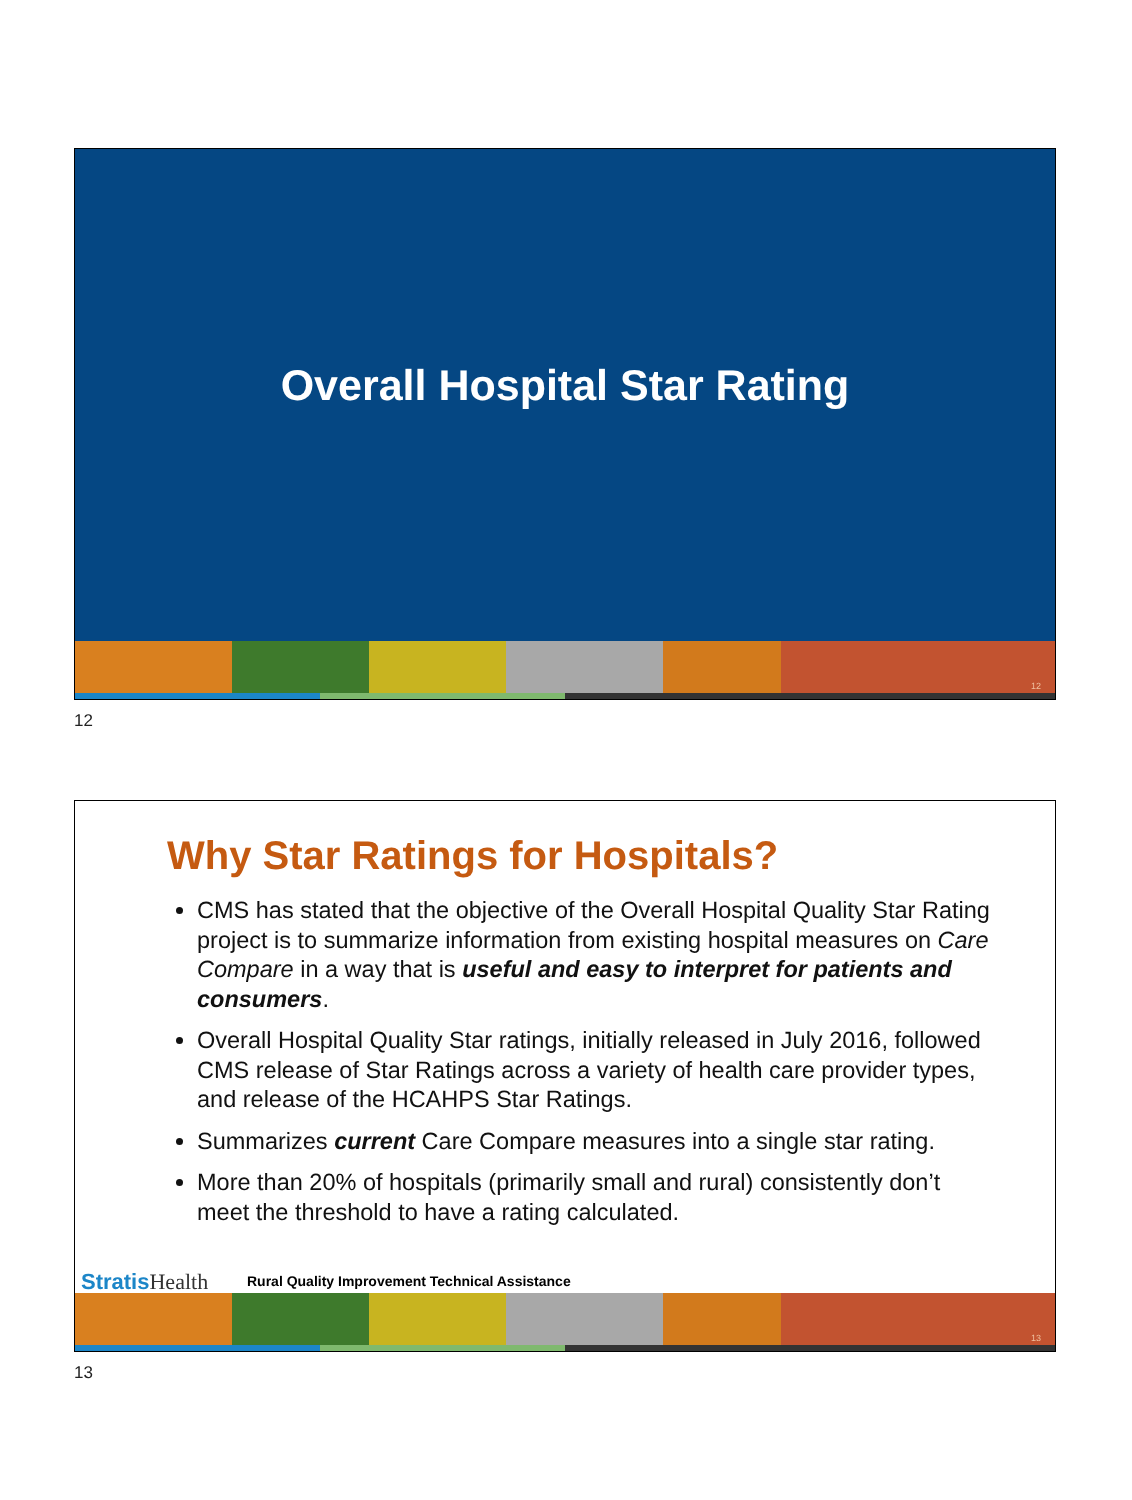Overall Hospital Star Rating
12
12
Why Star Ratings for Hospitals?
CMS has stated that the objective of the Overall Hospital Quality Star Rating project is to summarize information from existing hospital measures on Care Compare in a way that is useful and easy to interpret for patients and consumers.
Overall Hospital Quality Star ratings, initially released in July 2016, followed CMS release of Star Ratings across a variety of health care provider types, and release of the HCAHPS Star Ratings.
Summarizes current Care Compare measures into a single star rating.
More than 20% of hospitals (primarily small and rural) consistently don’t meet the threshold to have a rating calculated.
StratisHealth
Rural Quality Improvement Technical Assistance
13
13